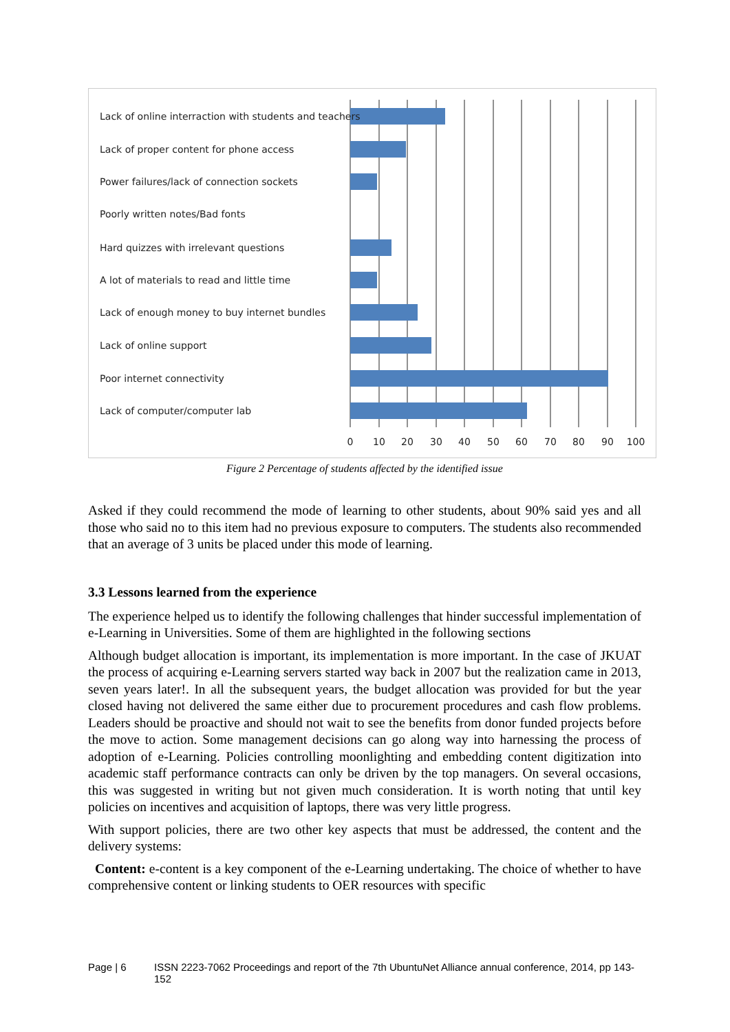Lack of online interraction with students and teachers
Lack of proper content for phone access
Power failures/lack of connection sockets
Poorly written notes/Bad fonts
Hard quizzes with irrelevant questions
A lot of materials to read and little time
Lack of enough money to buy internet bundles
Lack of online support
Poor internet connectivity
Lack of computer/computer lab
0
10
20
30
40
50
60
70
80
90
100
Figure 2 Percentage of students affected by the identified issue
Asked if they could recommend the mode of learning to other students, about 90% said yes and all those who said no to this item had no previous exposure to computers. The students also recommended that an average of 3 units be placed under this mode of learning.
3.3 Lessons learned from the experience
The experience helped us to identify the following challenges that hinder successful implementation of e-Learning in Universities. Some of them are highlighted in the following sections
Although budget allocation is important, its implementation is more important. In the case of JKUAT the process of acquiring e-Learning servers started way back in 2007 but the realization came in 2013, seven years later!. In all the subsequent years, the budget allocation was provided for but the year closed having not delivered the same either due to procurement procedures and cash flow problems. Leaders should be proactive and should not wait to see the benefits from donor funded projects before the move to action. Some management decisions can go along way into harnessing the process of adoption of e-Learning. Policies controlling moonlighting and embedding content digitization into academic staff performance contracts can only be driven by the top managers. On several occasions, this was suggested in writing but not given much consideration. It is worth noting that until key policies on incentives and acquisition of laptops, there was very little progress.
With support policies, there are two other key aspects that must be addressed, the content and the delivery systems:
Content: e-content is a key component of the e-Learning undertaking. The choice of whether to have comprehensive content or linking students to OER resources with specific
Page | 6 ISSN 2223-7062 Proceedings and report of the 7th UbuntuNet Alliance annual conference, 2014, pp 143-152